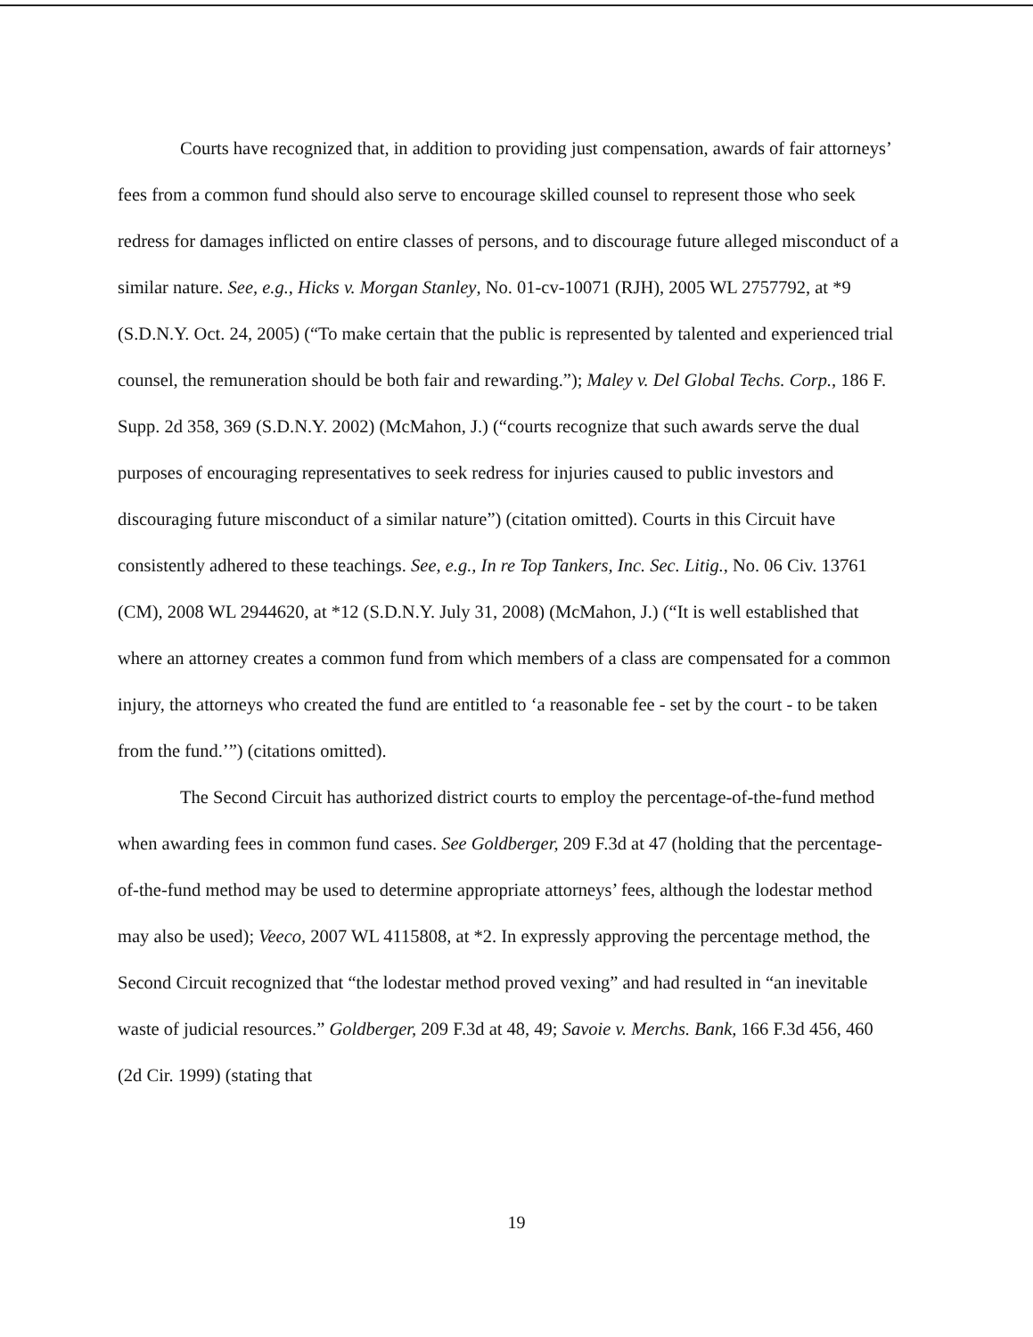Courts have recognized that, in addition to providing just compensation, awards of fair attorneys’ fees from a common fund should also serve to encourage skilled counsel to represent those who seek redress for damages inflicted on entire classes of persons, and to discourage future alleged misconduct of a similar nature. See, e.g., Hicks v. Morgan Stanley, No. 01-cv-10071 (RJH), 2005 WL 2757792, at *9 (S.D.N.Y. Oct. 24, 2005) (“To make certain that the public is represented by talented and experienced trial counsel, the remuneration should be both fair and rewarding.”); Maley v. Del Global Techs. Corp., 186 F. Supp. 2d 358, 369 (S.D.N.Y. 2002) (McMahon, J.) (“courts recognize that such awards serve the dual purposes of encouraging representatives to seek redress for injuries caused to public investors and discouraging future misconduct of a similar nature”) (citation omitted). Courts in this Circuit have consistently adhered to these teachings. See, e.g., In re Top Tankers, Inc. Sec. Litig., No. 06 Civ. 13761 (CM), 2008 WL 2944620, at *12 (S.D.N.Y. July 31, 2008) (McMahon, J.) (“It is well established that where an attorney creates a common fund from which members of a class are compensated for a common injury, the attorneys who created the fund are entitled to ‘a reasonable fee - set by the court - to be taken from the fund.’”) (citations omitted).
The Second Circuit has authorized district courts to employ the percentage-of-the-fund method when awarding fees in common fund cases. See Goldberger, 209 F.3d at 47 (holding that the percentage-of-the-fund method may be used to determine appropriate attorneys’ fees, although the lodestar method may also be used); Veeco, 2007 WL 4115808, at *2. In expressly approving the percentage method, the Second Circuit recognized that “the lodestar method proved vexing” and had resulted in “an inevitable waste of judicial resources.” Goldberger, 209 F.3d at 48, 49; Savoie v. Merchs. Bank, 166 F.3d 456, 460 (2d Cir. 1999) (stating that
19